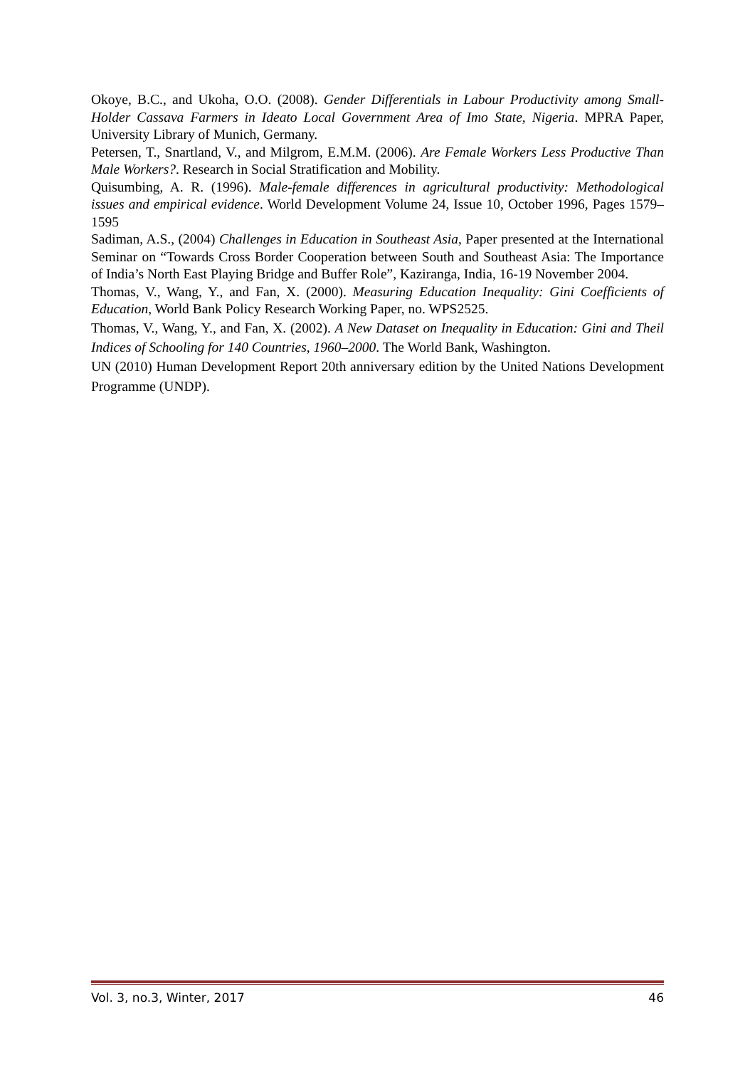Okoye, B.C., and Ukoha, O.O. (2008). Gender Differentials in Labour Productivity among Small-Holder Cassava Farmers in Ideato Local Government Area of Imo State, Nigeria. MPRA Paper, University Library of Munich, Germany.
Petersen, T., Snartland, V., and Milgrom, E.M.M. (2006). Are Female Workers Less Productive Than Male Workers?. Research in Social Stratification and Mobility.
Quisumbing, A. R. (1996). Male-female differences in agricultural productivity: Methodological issues and empirical evidence. World Development Volume 24, Issue 10, October 1996, Pages 1579–1595
Sadiman, A.S., (2004) Challenges in Education in Southeast Asia, Paper presented at the International Seminar on “Towards Cross Border Cooperation between South and Southeast Asia: The Importance of India’s North East Playing Bridge and Buffer Role”, Kaziranga, India, 16-19 November 2004.
Thomas, V., Wang, Y., and Fan, X. (2000). Measuring Education Inequality: Gini Coefficients of Education, World Bank Policy Research Working Paper, no. WPS2525.
Thomas, V., Wang, Y., and Fan, X. (2002). A New Dataset on Inequality in Education: Gini and Theil Indices of Schooling for 140 Countries, 1960–2000. The World Bank, Washington.
UN (2010) Human Development Report 20th anniversary edition by the United Nations Development Programme (UNDP).
Vol. 3, no.3, Winter, 2017 46